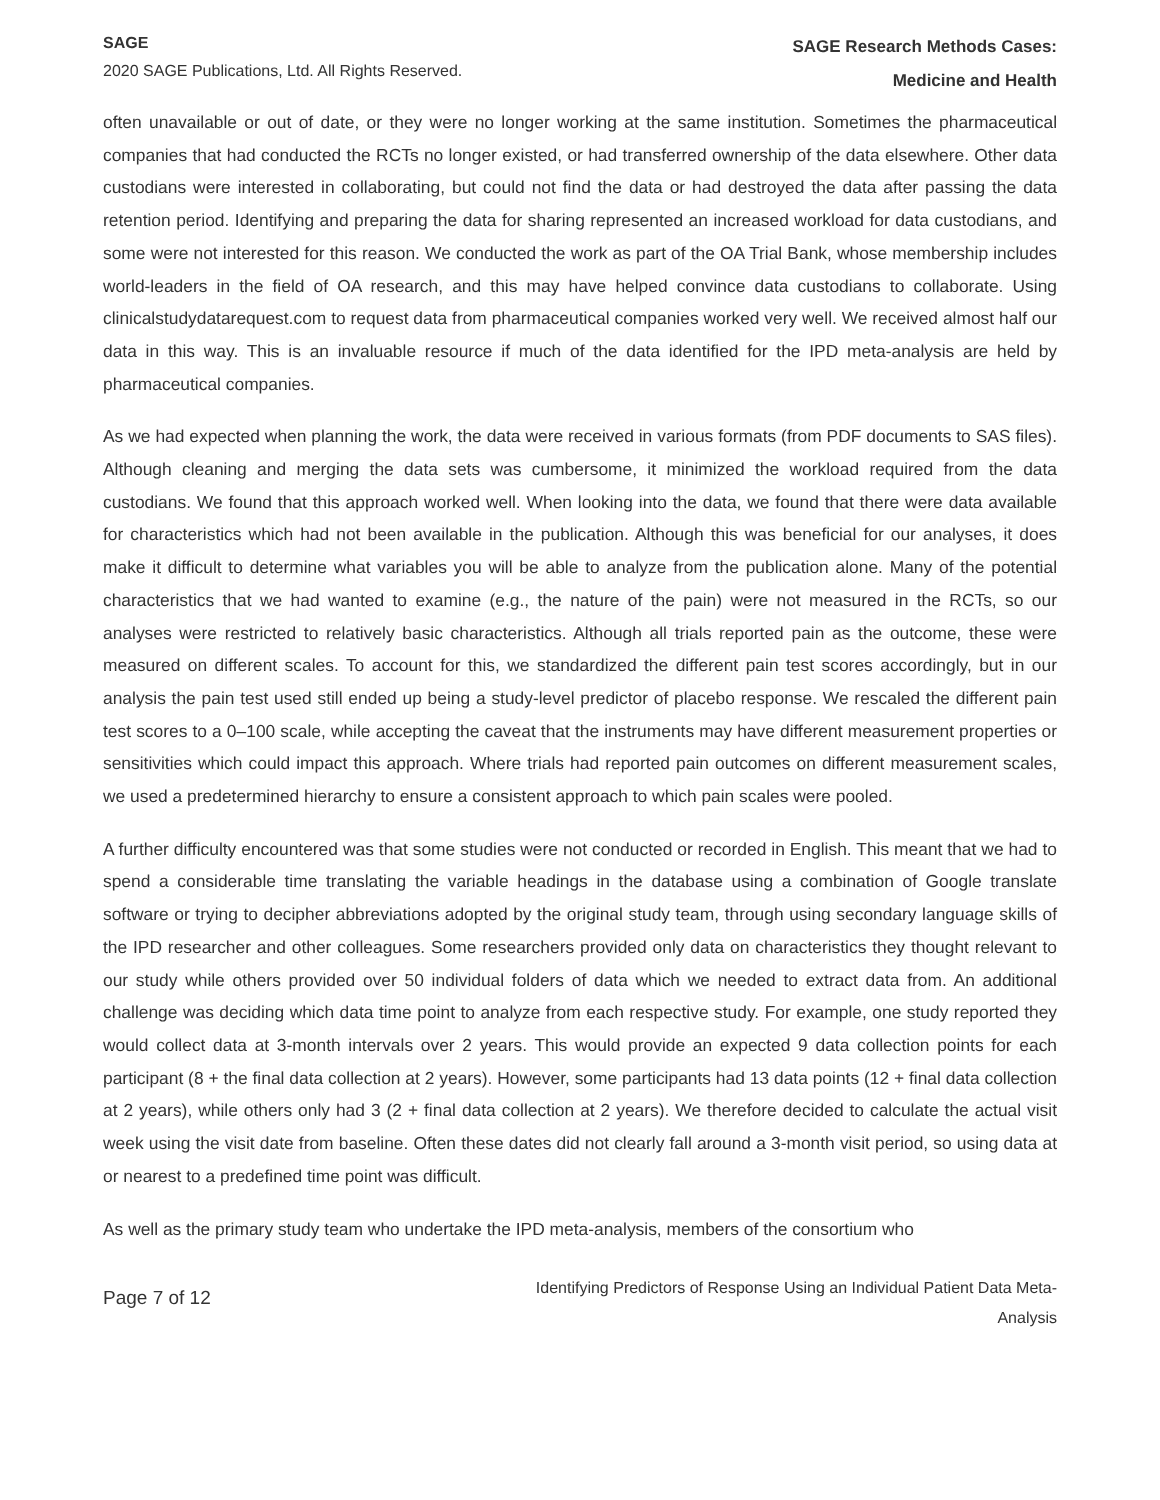SAGE
2020 SAGE Publications, Ltd. All Rights Reserved.
SAGE Research Methods Cases:
Medicine and Health
often unavailable or out of date, or they were no longer working at the same institution. Sometimes the pharmaceutical companies that had conducted the RCTs no longer existed, or had transferred ownership of the data elsewhere. Other data custodians were interested in collaborating, but could not find the data or had destroyed the data after passing the data retention period. Identifying and preparing the data for sharing represented an increased workload for data custodians, and some were not interested for this reason. We conducted the work as part of the OA Trial Bank, whose membership includes world-leaders in the field of OA research, and this may have helped convince data custodians to collaborate. Using clinicalstudydatarequest.com to request data from pharmaceutical companies worked very well. We received almost half our data in this way. This is an invaluable resource if much of the data identified for the IPD meta-analysis are held by pharmaceutical companies.
As we had expected when planning the work, the data were received in various formats (from PDF documents to SAS files). Although cleaning and merging the data sets was cumbersome, it minimized the workload required from the data custodians. We found that this approach worked well. When looking into the data, we found that there were data available for characteristics which had not been available in the publication. Although this was beneficial for our analyses, it does make it difficult to determine what variables you will be able to analyze from the publication alone. Many of the potential characteristics that we had wanted to examine (e.g., the nature of the pain) were not measured in the RCTs, so our analyses were restricted to relatively basic characteristics. Although all trials reported pain as the outcome, these were measured on different scales. To account for this, we standardized the different pain test scores accordingly, but in our analysis the pain test used still ended up being a study-level predictor of placebo response. We rescaled the different pain test scores to a 0–100 scale, while accepting the caveat that the instruments may have different measurement properties or sensitivities which could impact this approach. Where trials had reported pain outcomes on different measurement scales, we used a predetermined hierarchy to ensure a consistent approach to which pain scales were pooled.
A further difficulty encountered was that some studies were not conducted or recorded in English. This meant that we had to spend a considerable time translating the variable headings in the database using a combination of Google translate software or trying to decipher abbreviations adopted by the original study team, through using secondary language skills of the IPD researcher and other colleagues. Some researchers provided only data on characteristics they thought relevant to our study while others provided over 50 individual folders of data which we needed to extract data from. An additional challenge was deciding which data time point to analyze from each respective study. For example, one study reported they would collect data at 3-month intervals over 2 years. This would provide an expected 9 data collection points for each participant (8 + the final data collection at 2 years). However, some participants had 13 data points (12 + final data collection at 2 years), while others only had 3 (2 + final data collection at 2 years). We therefore decided to calculate the actual visit week using the visit date from baseline. Often these dates did not clearly fall around a 3-month visit period, so using data at or nearest to a predefined time point was difficult.
As well as the primary study team who undertake the IPD meta-analysis, members of the consortium who
Page 7 of 12
Identifying Predictors of Response Using an Individual Patient Data Meta-
Analysis